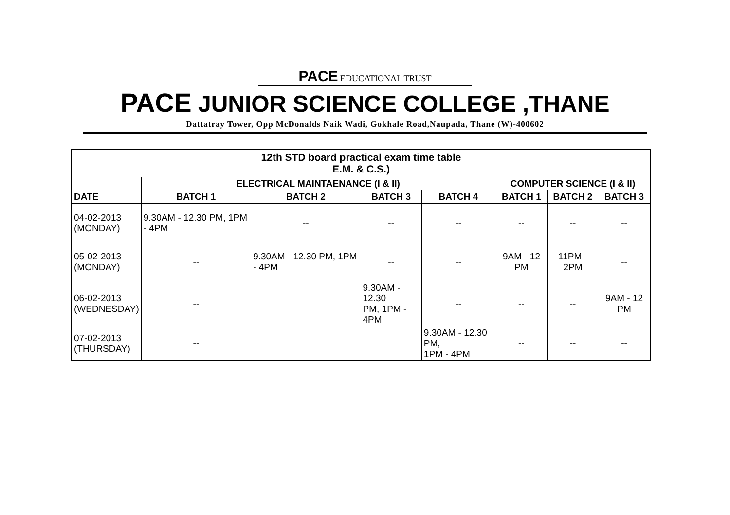PACE EDUCATIONAL TRUST
PACE JUNIOR SCIENCE COLLEGE ,THANE
Dattatray Tower, Opp McDonalds Naik Wadi, Gokhale Road,Naupada, Thane (W)-400602
| 12th STD board practical exam time table E.M. & C.S.) | | | | | | | |
| --- | --- | --- | --- | --- | --- | --- | --- |
| | ELECTRICAL MAINTAENANCE (I & II) | | | | COMPUTER SCIENCE (I & II) | | |
| DATE | BATCH 1 | BATCH 2 | BATCH 3 | BATCH 4 | BATCH 1 | BATCH 2 | BATCH 3 |
| 04-02-2013 (MONDAY) | 9.30AM - 12.30 PM, 1PM - 4PM | -- | -- | -- | -- | -- | -- |
| 05-02-2013 (MONDAY) | -- | 9.30AM - 12.30 PM, 1PM - 4PM | -- | -- | 9AM - 12 PM | 11PM - 2PM | -- |
| 06-02-2013 (WEDNESDAY) | -- | | 9.30AM - 12.30 PM, 1PM - 4PM | -- | -- | -- | 9AM - 12 PM |
| 07-02-2013 (THURSDAY) | -- | | | 9.30AM - 12.30 PM, 1PM - 4PM | -- | -- | -- |